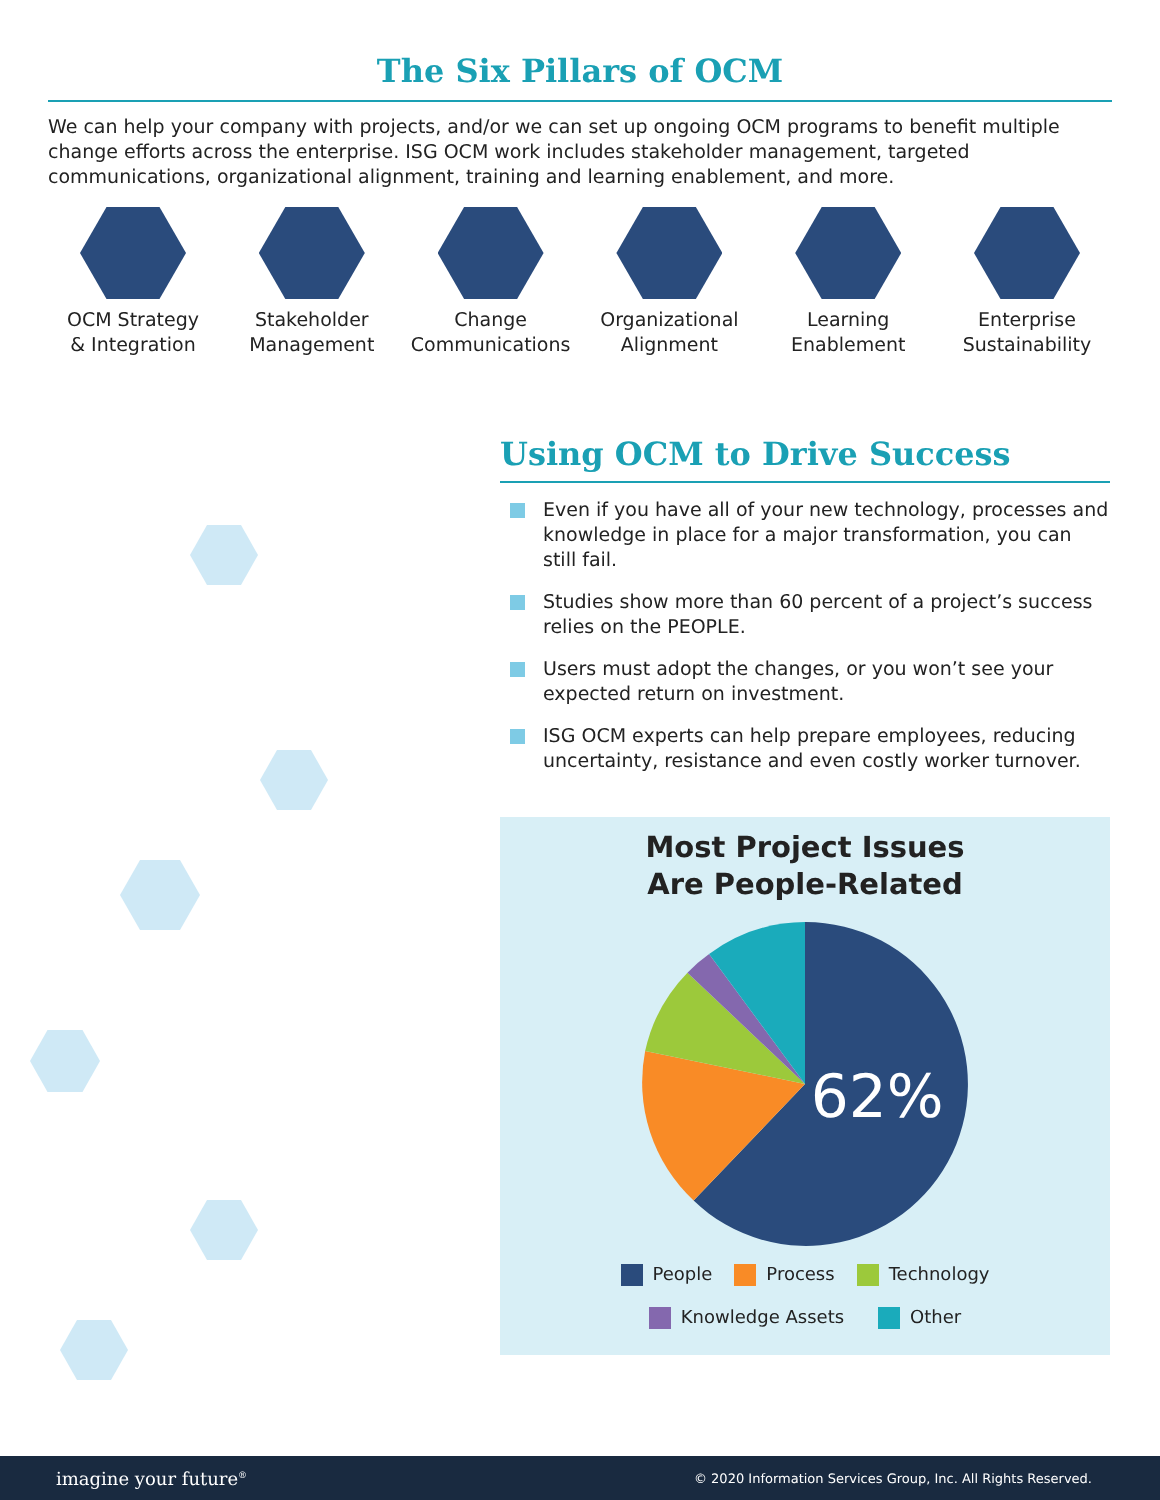The Six Pillars of OCM
We can help your company with projects, and/or we can set up ongoing OCM programs to benefit multiple change efforts across the enterprise. ISG OCM work includes stakeholder management, targeted communications, organizational alignment, training and learning enablement, and more.
OCM Strategy
& Integration
Stakeholder
Management
Change
Communications
Organizational
Alignment
Learning
Enablement
Enterprise
Sustainability
Using OCM to Drive Success
Even if you have all of your new technology, processes and knowledge in place for a major transformation, you can still fail.
Studies show more than 60 percent of a project’s success relies on the PEOPLE.
Users must adopt the changes, or you won’t see your expected return on investment.
ISG OCM experts can help prepare employees, reducing uncertainty, resistance and even costly worker turnover.
Most Project Issues
Are People-Related
62%
People Process Technology
Knowledge Assets Other
imagine your future<sup>®</sup> © 2020 Information Services Group, Inc. All Rights Reserved.